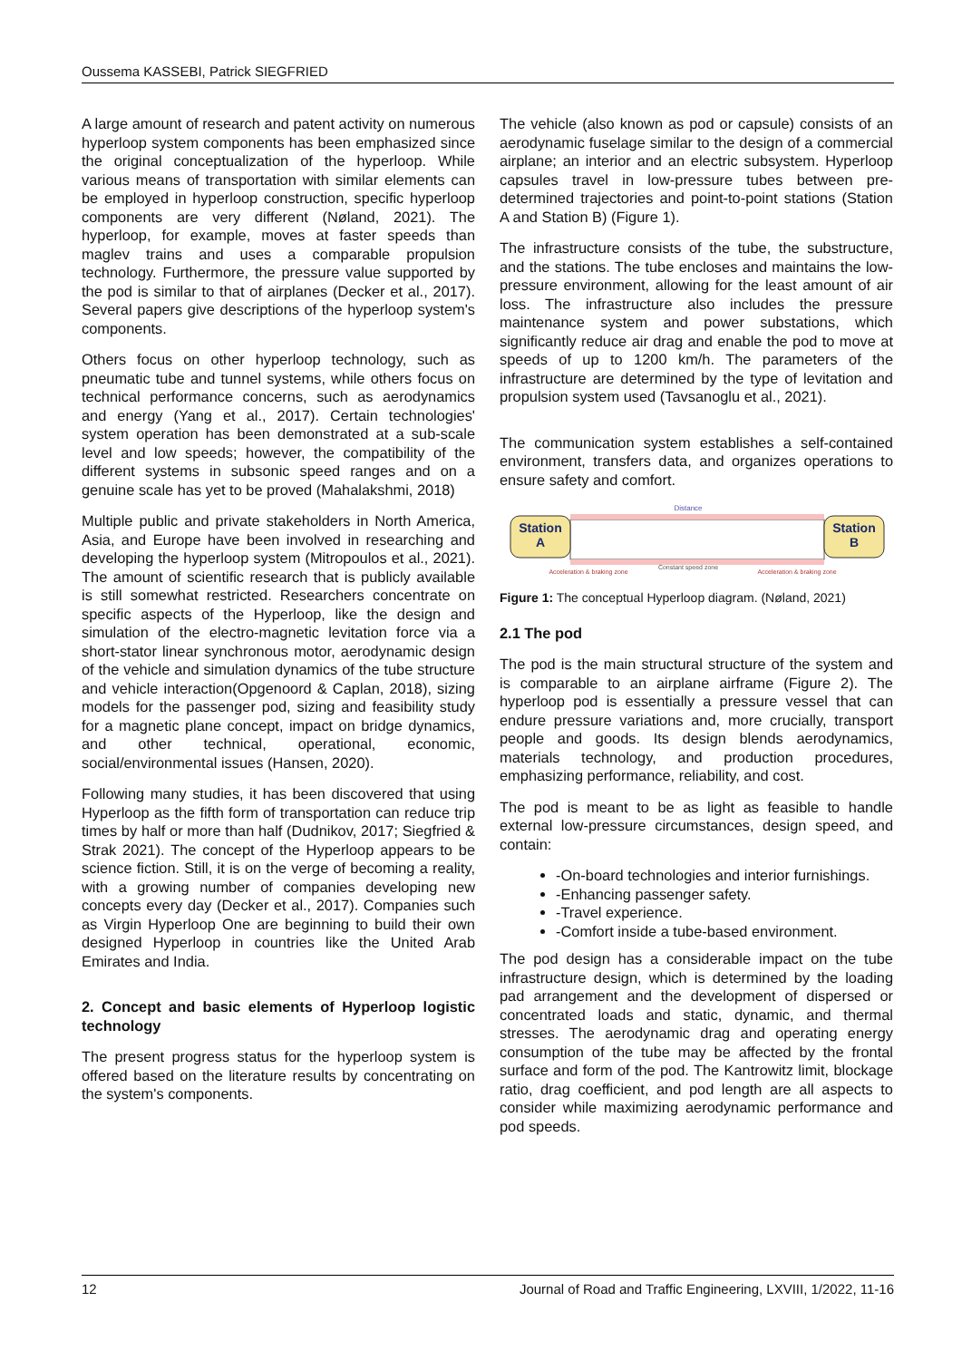Oussema KASSEBI, Patrick SIEGFRIED
A large amount of research and patent activity on numerous hyperloop system components has been emphasized since the original conceptualization of the hyperloop. While various means of transportation with similar elements can be employed in hyperloop construction, specific hyperloop components are very different (Nøland, 2021). The hyperloop, for example, moves at faster speeds than maglev trains and uses a comparable propulsion technology. Furthermore, the pressure value supported by the pod is similar to that of airplanes (Decker et al., 2017). Several papers give descriptions of the hyperloop system's components.
Others focus on other hyperloop technology, such as pneumatic tube and tunnel systems, while others focus on technical performance concerns, such as aerodynamics and energy (Yang et al., 2017). Certain technologies' system operation has been demonstrated at a sub-scale level and low speeds; however, the compatibility of the different systems in subsonic speed ranges and on a genuine scale has yet to be proved (Mahalakshmi, 2018)
Multiple public and private stakeholders in North America, Asia, and Europe have been involved in researching and developing the hyperloop system (Mitropoulos et al., 2021). The amount of scientific research that is publicly available is still somewhat restricted. Researchers concentrate on specific aspects of the Hyperloop, like the design and simulation of the electro-magnetic levitation force via a short-stator linear synchronous motor, aerodynamic design of the vehicle and simulation dynamics of the tube structure and vehicle interaction(Opgenoord & Caplan, 2018), sizing models for the passenger pod, sizing and feasibility study for a magnetic plane concept, impact on bridge dynamics, and other technical, operational, economic, social/environmental issues (Hansen, 2020).
Following many studies, it has been discovered that using Hyperloop as the fifth form of transportation can reduce trip times by half or more than half (Dudnikov, 2017; Siegfried & Strak 2021). The concept of the Hyperloop appears to be science fiction. Still, it is on the verge of becoming a reality, with a growing number of companies developing new concepts every day (Decker et al., 2017). Companies such as Virgin Hyperloop One are beginning to build their own designed Hyperloop in countries like the United Arab Emirates and India.
2. Concept and basic elements of Hyperloop logistic technology
The present progress status for the hyperloop system is offered based on the literature results by concentrating on the system's components.
The vehicle (also known as pod or capsule) consists of an aerodynamic fuselage similar to the design of a commercial airplane; an interior and an electric subsystem. Hyperloop capsules travel in low-pressure tubes between pre-determined trajectories and point-to-point stations (Station A and Station B) (Figure 1).
The infrastructure consists of the tube, the substructure, and the stations. The tube encloses and maintains the low-pressure environment, allowing for the least amount of air loss. The infrastructure also includes the pressure maintenance system and power substations, which significantly reduce air drag and enable the pod to move at speeds of up to 1200 km/h. The parameters of the infrastructure are determined by the type of levitation and propulsion system used (Tavsanoglu et al., 2021).
The communication system establishes a self-contained environment, transfers data, and organizes operations to ensure safety and comfort.
Station
A
Station
B
Distance
Constant speed zone
Acceleration & braking zone
Acceleration & braking zone
Figure 1: The conceptual Hyperloop diagram. (Nøland, 2021)
2.1 The pod
The pod is the main structural structure of the system and is comparable to an airplane airframe (Figure 2). The hyperloop pod is essentially a pressure vessel that can endure pressure variations and, more crucially, transport people and goods. Its design blends aerodynamics, materials technology, and production procedures, emphasizing performance, reliability, and cost.
The pod is meant to be as light as feasible to handle external low-pressure circumstances, design speed, and contain:
-On-board technologies and interior furnishings.
-Enhancing passenger safety.
-Travel experience.
-Comfort inside a tube-based environment.
The pod design has a considerable impact on the tube infrastructure design, which is determined by the loading pad arrangement and the development of dispersed or concentrated loads and static, dynamic, and thermal stresses. The aerodynamic drag and operating energy consumption of the tube may be affected by the frontal surface and form of the pod. The Kantrowitz limit, blockage ratio, drag coefficient, and pod length are all aspects to consider while maximizing aerodynamic performance and pod speeds.
12 Journal of Road and Traffic Engineering, LXVIII, 1/2022, 11-16